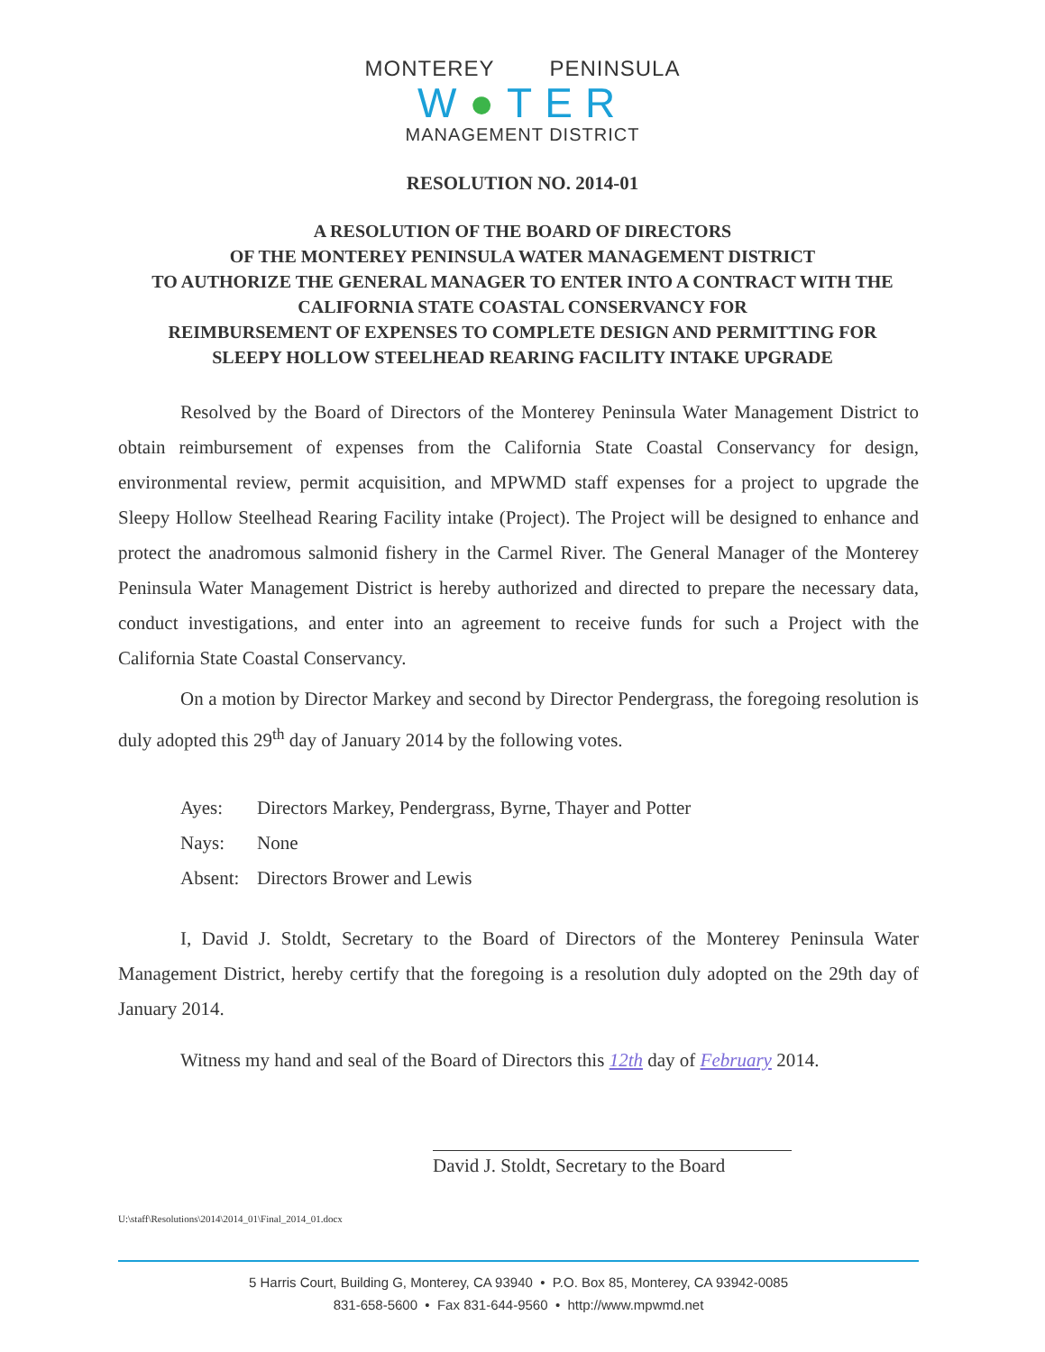MONTEREY PENINSULA
W●TER
MANAGEMENT DISTRICT
RESOLUTION NO. 2014-01
A RESOLUTION OF THE BOARD OF DIRECTORS
OF THE MONTEREY PENINSULA WATER MANAGEMENT DISTRICT
TO AUTHORIZE THE GENERAL MANAGER TO ENTER INTO A CONTRACT WITH THE
CALIFORNIA STATE COASTAL CONSERVANCY FOR
REIMBURSEMENT OF EXPENSES TO COMPLETE DESIGN AND PERMITTING FOR
SLEEPY HOLLOW STEELHEAD REARING FACILITY INTAKE UPGRADE
Resolved by the Board of Directors of the Monterey Peninsula Water Management District to obtain reimbursement of expenses from the California State Coastal Conservancy for design, environmental review, permit acquisition, and MPWMD staff expenses for a project to upgrade the Sleepy Hollow Steelhead Rearing Facility intake (Project). The Project will be designed to enhance and protect the anadromous salmonid fishery in the Carmel River. The General Manager of the Monterey Peninsula Water Management District is hereby authorized and directed to prepare the necessary data, conduct investigations, and enter into an agreement to receive funds for such a Project with the California State Coastal Conservancy.
On a motion by Director Markey and second by Director Pendergrass, the foregoing resolution is duly adopted this 29<sup>th</sup> day of January 2014 by the following votes.
Ayes: Directors Markey, Pendergrass, Byrne, Thayer and Potter
Nays: None
Absent: Directors Brower and Lewis
I, David J. Stoldt, Secretary to the Board of Directors of the Monterey Peninsula Water Management District, hereby certify that the foregoing is a resolution duly adopted on the 29th day of January 2014.
Witness my hand and seal of the Board of Directors this 12th day of February 2014.
David J. Stoldt, Secretary to the Board
U:\staff\Resolutions\2014\2014_01\Final_2014_01.docx
5 Harris Court, Building G, Monterey, CA 93940 • P.O. Box 85, Monterey, CA 93942-0085
831-658-5600 • Fax 831-644-9560 • http://www.mpwmd.net